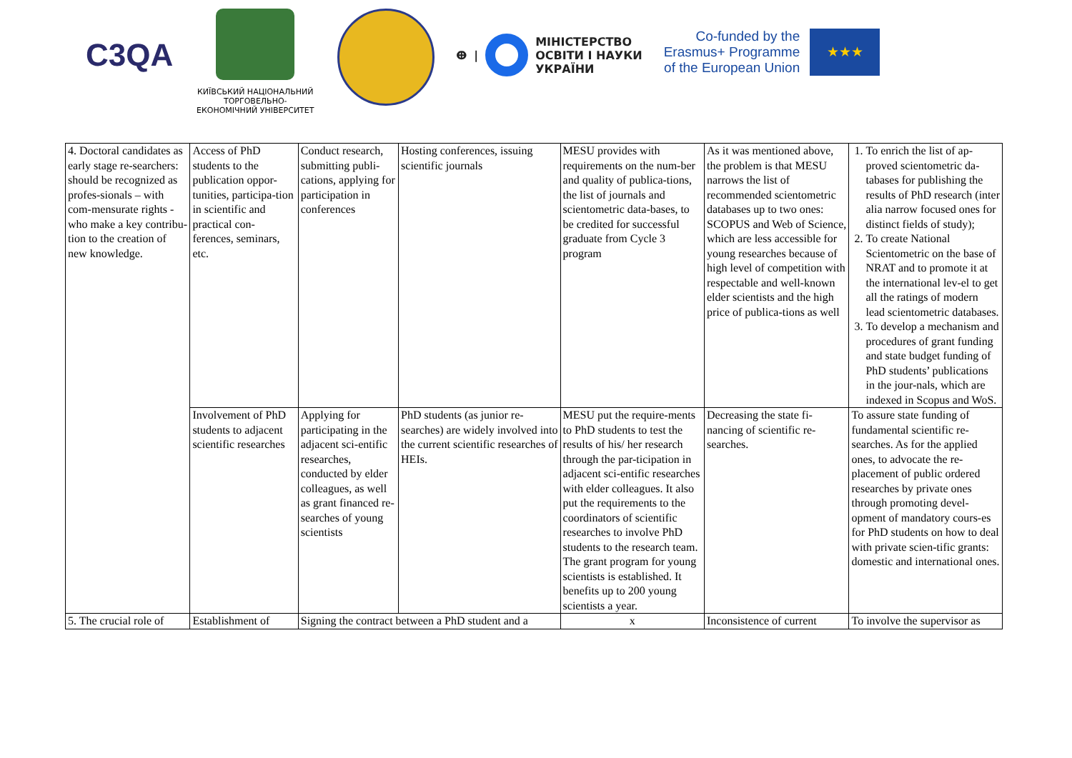C3QA
КИЇВСЬКИЙ НАЦІОНАЛЬНИЙ ТОРГОВЕЛЬНО-ЕКОНОМІЧНИЙ УНІВЕРСИТЕТ
ⴲ |
МІНІСТЕРСТВО
ОСВІТИ І НАУКИ
УКРАЇНИ
Co-funded by the
Erasmus+ Programme
of the European Union
★★★
| 4. Doctoral candidates as early stage re-searchers: should be recognized as profes-sionals – with com-mensurate rights - who make a key contribu-tion to the creation of new knowledge. | Access of PhD students to the publication oppor-tunities, participa-tion in scientific and practical con-ferences, seminars, etc. | Conduct research, submitting publi-cations, applying for participation in conferences | Hosting conferences, issuing scientific journals | MESU provides with requirements on the num-ber and quality of publica-tions, the list of journals and scientometric data-bases, to be credited for successful graduate from Cycle 3 program | As it was mentioned above, the problem is that MESU narrows the list of recommended scientometric databases up to two ones: SCOPUS and Web of Science, which are less accessible for young researches because of high level of competition with respectable and well-known elder scientists and the high price of publica-tions as well | 1. To enrich the list of ap-proved scientometric da-tabases for publishing the results of PhD research (inter alia narrow focused ones for distinct fields of study); 2. To create National Scientometric on the base of NRAT and to promote it at the international lev-el to get all the ratings of modern lead scientometric databases. 3. To develop a mechanism and procedures of grant funding and state budget funding of PhD students’ publications in the jour-nals, which are indexed in Scopus and WoS. |
| | Involvement of PhD students to adjacent scientific researches | Applying for participating in the adjacent sci-entific researches, conducted by elder colleagues, as well as grant financed re-searches of young scientists | PhD students (as junior re-searches) are widely involved into the current scientific researches of HEIs. | MESU put the require-ments to PhD students to test the results of his/ her research through the par-ticipation in adjacent sci-entific researches with elder colleagues. It also put the requirements to the coordinators of scientific researches to involve PhD students to the research team. The grant program for young scientists is established. It benefits up to 200 young scientists a year. | Decreasing the state fi-nancing of scientific re-searches. | To assure state funding of fundamental scientific re-searches. As for the applied ones, to advocate the re-placement of public ordered researches by private ones through promoting devel-opment of mandatory cours-es for PhD students on how to deal with private scien-tific grants: domestic and international ones. |
| 5. The crucial role of | Establishment of | Signing the contract between a PhD student and a | | x | Inconsistence of current | To involve the supervisor as |